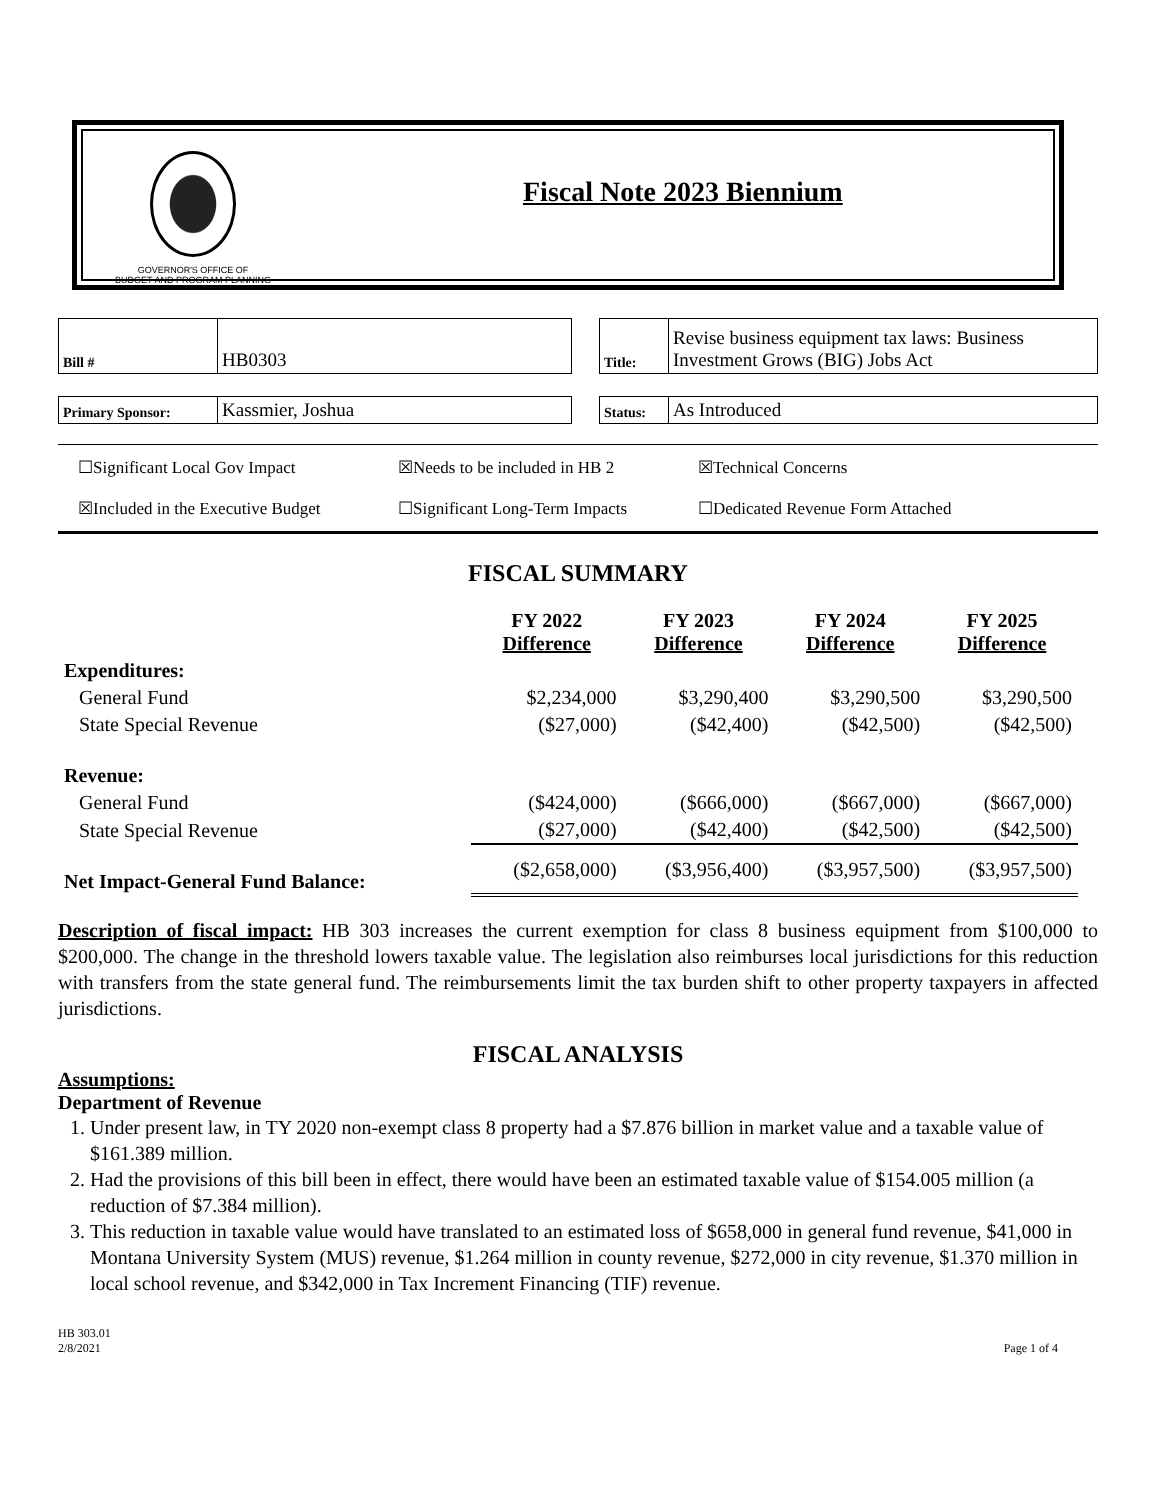GOVERNOR'S OFFICE OF
BUDGET AND PROGRAM PLANNING
Fiscal Note 2023 Biennium
| Bill # | HB0303 |
| Title: | Revise business equipment tax laws: Business Investment Grows (BIG) Jobs Act |
| Primary Sponsor: | Kassmier, Joshua |
| Status: | As Introduced |
☐Significant Local Gov Impact ☒Needs to be included in HB 2 ☒Technical Concerns ☒Included in the Executive Budget ☐Significant Long-Term Impacts ☐Dedicated Revenue Form Attached
FISCAL SUMMARY
| | FY 2022 Difference | FY 2023 Difference | FY 2024 Difference | FY 2025 Difference |
| --- | --- | --- | --- | --- |
| Expenditures: | | | | |
| General Fund | $2,234,000 | $3,290,400 | $3,290,500 | $3,290,500 |
| State Special Revenue | ($27,000) | ($42,400) | ($42,500) | ($42,500) |
| Revenue: | | | | |
| General Fund | ($424,000) | ($666,000) | ($667,000) | ($667,000) |
| State Special Revenue | ($27,000) | ($42,400) | ($42,500) | ($42,500) |
| Net Impact-General Fund Balance: | ($2,658,000) | ($3,956,400) | ($3,957,500) | ($3,957,500) |
Description of fiscal impact: HB 303 increases the current exemption for class 8 business equipment from $100,000 to $200,000. The change in the threshold lowers taxable value. The legislation also reimburses local jurisdictions for this reduction with transfers from the state general fund. The reimbursements limit the tax burden shift to other property taxpayers in affected jurisdictions.
FISCAL ANALYSIS
Assumptions:
Department of Revenue
1. Under present law, in TY 2020 non-exempt class 8 property had a $7.876 billion in market value and a taxable value of $161.389 million.
2. Had the provisions of this bill been in effect, there would have been an estimated taxable value of $154.005 million (a reduction of $7.384 million).
3. This reduction in taxable value would have translated to an estimated loss of $658,000 in general fund revenue, $41,000 in Montana University System (MUS) revenue, $1.264 million in county revenue, $272,000 in city revenue, $1.370 million in local school revenue, and $342,000 in Tax Increment Financing (TIF) revenue.
HB 303.01
2/8/2021 Page 1 of 4